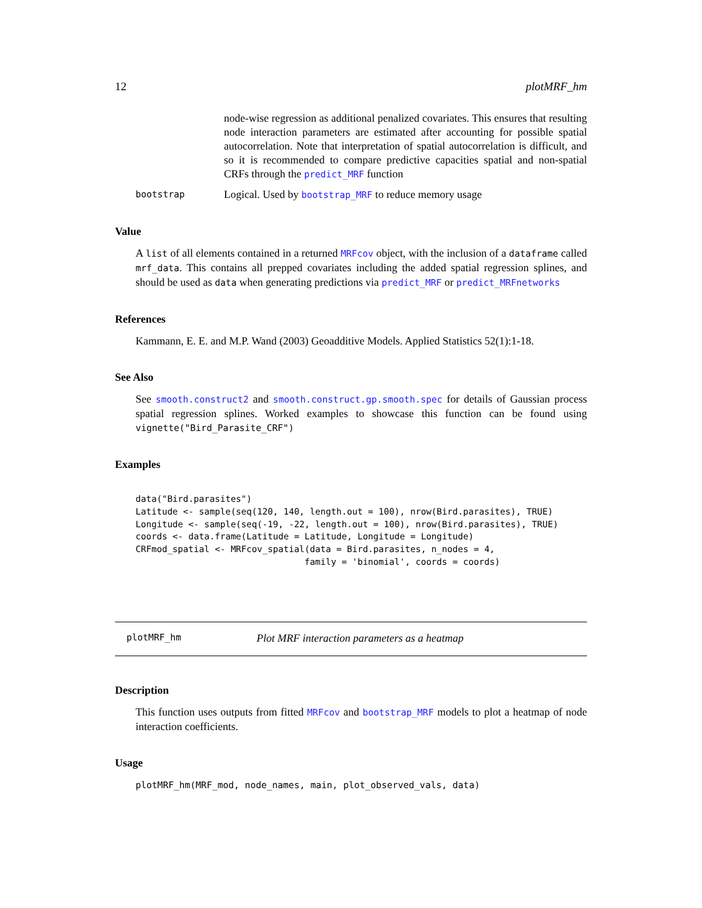12 plotMRF_hm
node-wise regression as additional penalized covariates. This ensures that resulting node interaction parameters are estimated after accounting for possible spatial autocorrelation. Note that interpretation of spatial autocorrelation is difficult, and so it is recommended to compare predictive capacities spatial and non-spatial CRFs through the predict_MRF function
bootstrap
Logical. Used by bootstrap_MRF to reduce memory usage
Value
A list of all elements contained in a returned MRFcov object, with the inclusion of a dataframe called mrf_data. This contains all prepped covariates including the added spatial regression splines, and should be used as data when generating predictions via predict_MRF or predict_MRFnetworks
References
Kammann, E. E. and M.P. Wand (2003) Geoadditive Models. Applied Statistics 52(1):1-18.
See Also
See smooth.construct2 and smooth.construct.gp.smooth.spec for details of Gaussian process spatial regression splines. Worked examples to showcase this function can be found using vignette("Bird_Parasite_CRF")
Examples
data("Bird.parasites")
Latitude <- sample(seq(120, 140, length.out = 100), nrow(Bird.parasites), TRUE)
Longitude <- sample(seq(-19, -22, length.out = 100), nrow(Bird.parasites), TRUE)
coords <- data.frame(Latitude = Latitude, Longitude = Longitude)
CRFmod_spatial <- MRFcov_spatial(data = Bird.parasites, n_nodes = 4,
                                family = 'binomial', coords = coords)
plotMRF_hm Plot MRF interaction parameters as a heatmap
Description
This function uses outputs from fitted MRFcov and bootstrap_MRF models to plot a heatmap of node interaction coefficients.
Usage
plotMRF_hm(MRF_mod, node_names, main, plot_observed_vals, data)